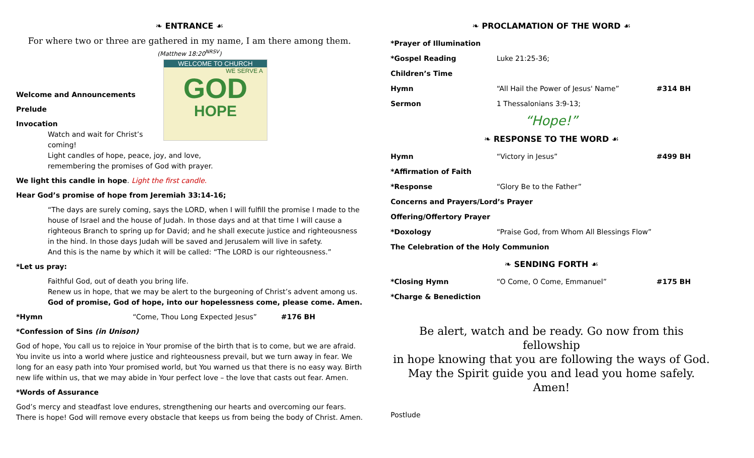❧ ENTRANCE ☙
For where two or three are gathered in my name, I am there among them.
(Matthew 18:20<sup>NRSV</sup>)
WELCOME TO CHURCH
WE SERVE A
GOD
HOPE
Welcome and Announcements
Prelude
Invocation
Watch and wait for Christ’s coming!
Light candles of hope, peace, joy, and love,
remembering the promises of God with prayer.
We light this candle in hope. Light the first candle.
Hear God’s promise of hope from Jeremiah 33:14-16;
“The days are surely coming, says the LORD, when I will fulfill the promise I made to the house of Israel and the house of Judah. In those days and at that time I will cause a righteous Branch to spring up for David; and he shall execute justice and righteousness in the hind. In those days Judah will be saved and Jerusalem will live in safety.
And this is the name by which it will be called: “The LORD is our righteousness.”
*Let us pray:
Faithful God, out of death you bring life.
Renew us in hope, that we may be alert to the burgeoning of Christ’s advent among us.
God of promise, God of hope, into our hopelessness come, please come. Amen.
*Hymn “Come, Thou Long Expected Jesus” #176 BH
*Confession of Sins (in Unison)
God of hope, You call us to rejoice in Your promise of the birth that is to come, but we are afraid. You invite us into a world where justice and righteousness prevail, but we turn away in fear. We long for an easy path into Your promised world, but You warned us that there is no easy way. Birth new life within us, that we may abide in Your perfect love – the love that casts out fear. Amen.
*Words of Assurance
God’s mercy and steadfast love endures, strengthening our hearts and overcoming our fears. There is hope! God will remove every obstacle that keeps us from being the body of Christ. Amen.
❧ PROCLAMATION OF THE WORD ☙
*Prayer of Illumination
*Gospel Reading Luke 21:25-36;
Children’s Time
Hymn “All Hail the Power of Jesus' Name” #314 BH
Sermon 1 Thessalonians 3:9-13;
“Hope!”
❧ RESPONSE TO THE WORD ☙
Hymn “Victory in Jesus” #499 BH
*Affirmation of Faith
*Response “Glory Be to the Father”
Concerns and Prayers/Lord’s Prayer
Offering/Offertory Prayer
*Doxology “Praise God, from Whom All Blessings Flow”
The Celebration of the Holy Communion
❧ SENDING FORTH ☙
*Closing Hymn “O Come, O Come, Emmanuel” #175 BH
*Charge & Benediction
Be alert, watch and be ready. Go now from this fellowship
in hope knowing that you are following the ways of God.
May the Spirit guide you and lead you home safely.
Amen!
Postlude